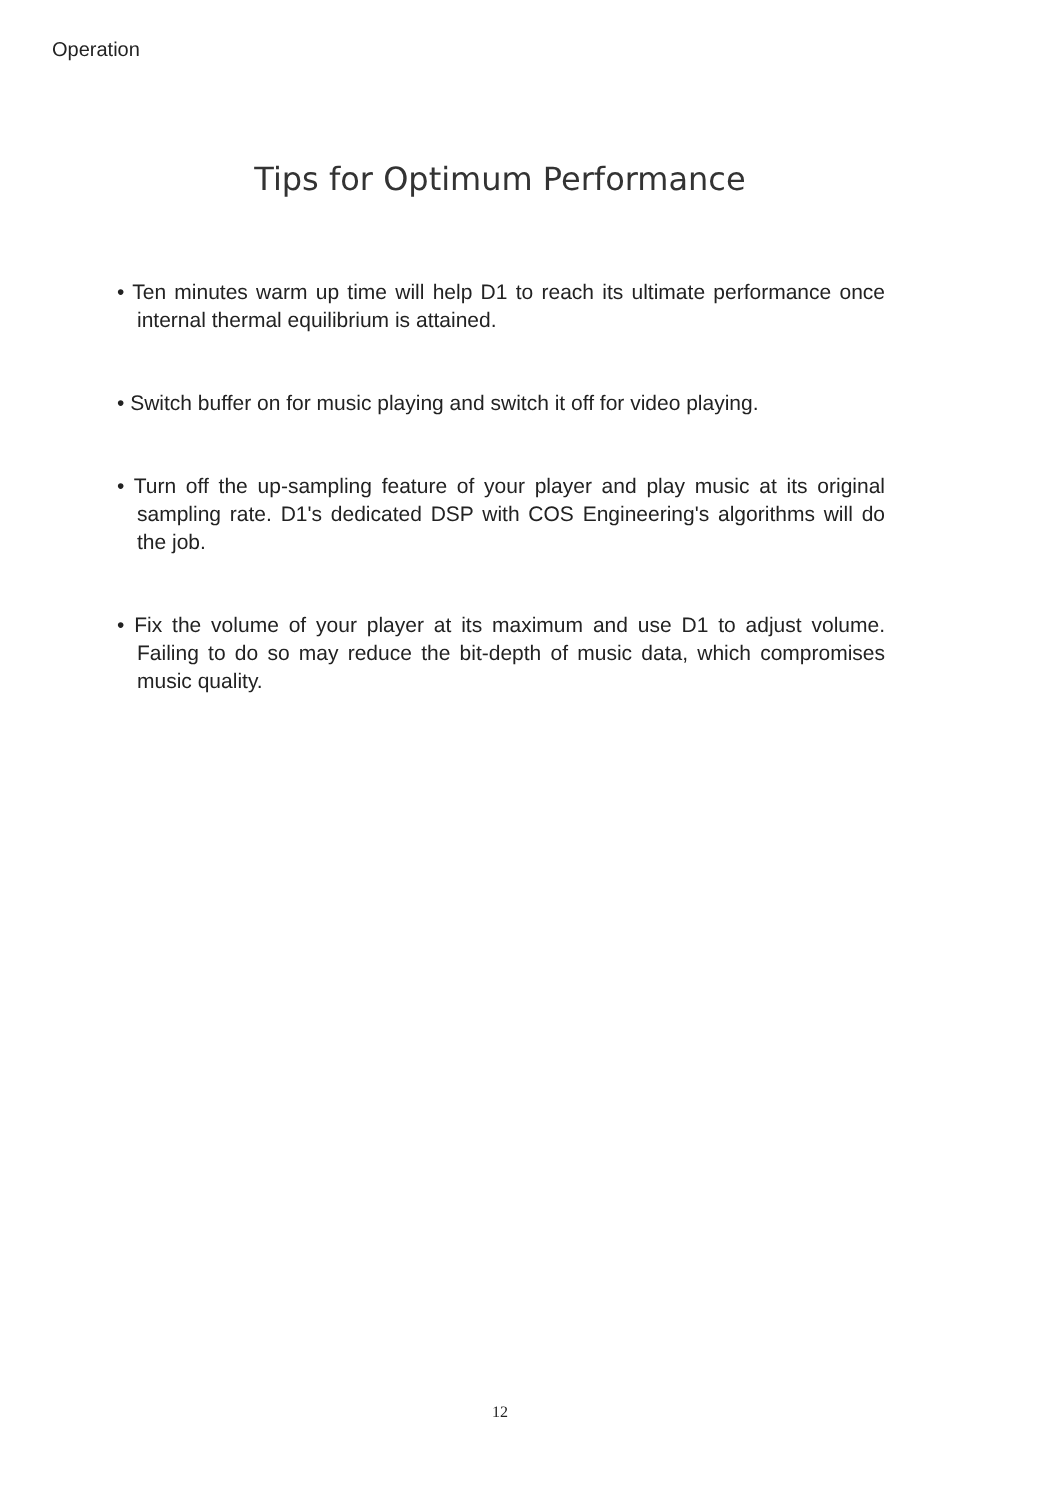Operation
Tips for Optimum Performance
• Ten minutes warm up time will help D1 to reach its ultimate performance once internal thermal equilibrium is attained.
• Switch buffer on for music playing and switch it off for video playing.
• Turn off the up-sampling feature of your player and play music at its original sampling rate. D1's dedicated DSP with COS Engineering's algorithms will do the job.
• Fix the volume of your player at its maximum and use D1 to adjust volume. Failing to do so may reduce the bit-depth of music data, which compromises music quality.
12